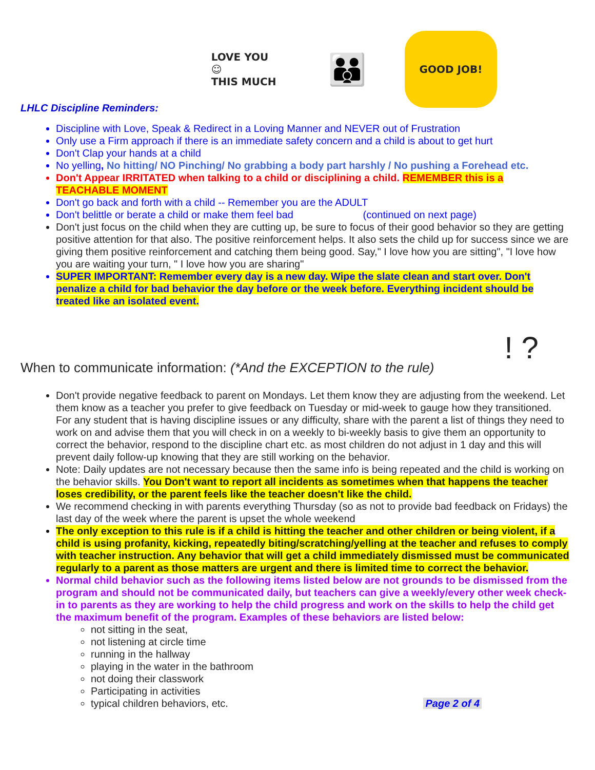LHLC Discipline Reminders:
LOVE YOU
☺
THIS MUCH
👪
GOOD JOB!
Discipline with Love, Speak & Redirect in a Loving Manner and NEVER out of Frustration
Only use a Firm approach if there is an immediate safety concern and a child is about to get hurt
Don't Clap your hands at a child
No yelling, No hitting/ NO Pinching/ No grabbing a body part harshly / No pushing a Forehead etc.
Don't Appear IRRITATED when talking to a child or disciplining a child. REMEMBER this is a TEACHABLE MOMENT
Don't go back and forth with a child -- Remember you are the ADULT
Don't belittle or berate a child or make them feel bad (continued on next page)
Don't just focus on the child when they are cutting up, be sure to focus of their good behavior so they are getting positive attention for that also. The positive reinforcement helps. It also sets the child up for success since we are giving them positive reinforcement and catching them being good. Say," I love how you are sitting", "I love how you are waiting your turn, " I love how you are sharing"
SUPER IMPORTANT: Remember every day is a new day. Wipe the slate clean and start over. Don't penalize a child for bad behavior the day before or the week before. Everything incident should be treated like an isolated event.
When to communicate information: (*And the EXCEPTION to the rule)! ?
Don't provide negative feedback to parent on Mondays. Let them know they are adjusting from the weekend. Let them know as a teacher you prefer to give feedback on Tuesday or mid-week to gauge how they transitioned. For any student that is having discipline issues or any difficulty, share with the parent a list of things they need to work on and advise them that you will check in on a weekly to bi-weekly basis to give them an opportunity to correct the behavior, respond to the discipline chart etc. as most children do not adjust in 1 day and this will prevent daily follow-up knowing that they are still working on the behavior.
Note: Daily updates are not necessary because then the same info is being repeated and the child is working on the behavior skills. You Don't want to report all incidents as sometimes when that happens the teacher loses credibility, or the parent feels like the teacher doesn't like the child.
We recommend checking in with parents everything Thursday (so as not to provide bad feedback on Fridays) the last day of the week where the parent is upset the whole weekend
The only exception to this rule is if a child is hitting the teacher and other children or being violent, if a child is using profanity, kicking, repeatedly biting/scratching/yelling at the teacher and refuses to comply with teacher instruction. Any behavior that will get a child immediately dismissed must be communicated regularly to a parent as those matters are urgent and there is limited time to correct the behavior.
Normal child behavior such as the following items listed below are not grounds to be dismissed from the program and should not be communicated daily, but teachers can give a weekly/every other week check-in to parents as they are working to help the child progress and work on the skills to help the child get the maximum benefit of the program. Examples of these behaviors are listed below:
not sitting in the seat,
not listening at circle time
running in the hallway
playing in the water in the bathroom
not doing their classwork
Participating in activities
typical children behaviors, etc. Page 2 of 4